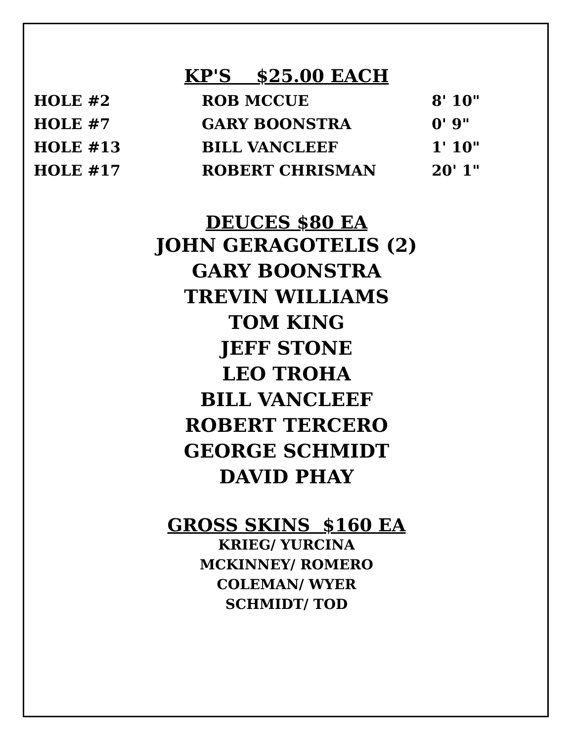KP'S $25.00 EACH
| HOLE #2 | ROB MCCUE | 8' 10" |
| HOLE #7 | GARY BOONSTRA | 0' 9" |
| HOLE #13 | BILL VANCLEEF | 1' 10" |
| HOLE #17 | ROBERT CHRISMAN | 20' 1" |
DEUCES $80 EA
JOHN GERAGOTELIS (2)
GARY BOONSTRA
TREVIN WILLIAMS
TOM KING
JEFF STONE
LEO TROHA
BILL VANCLEEF
ROBERT TERCERO
GEORGE SCHMIDT
DAVID PHAY
GROSS SKINS $160 EA
KRIEG/ YURCINA
MCKINNEY/ ROMERO
COLEMAN/ WYER
SCHMIDT/ TOD